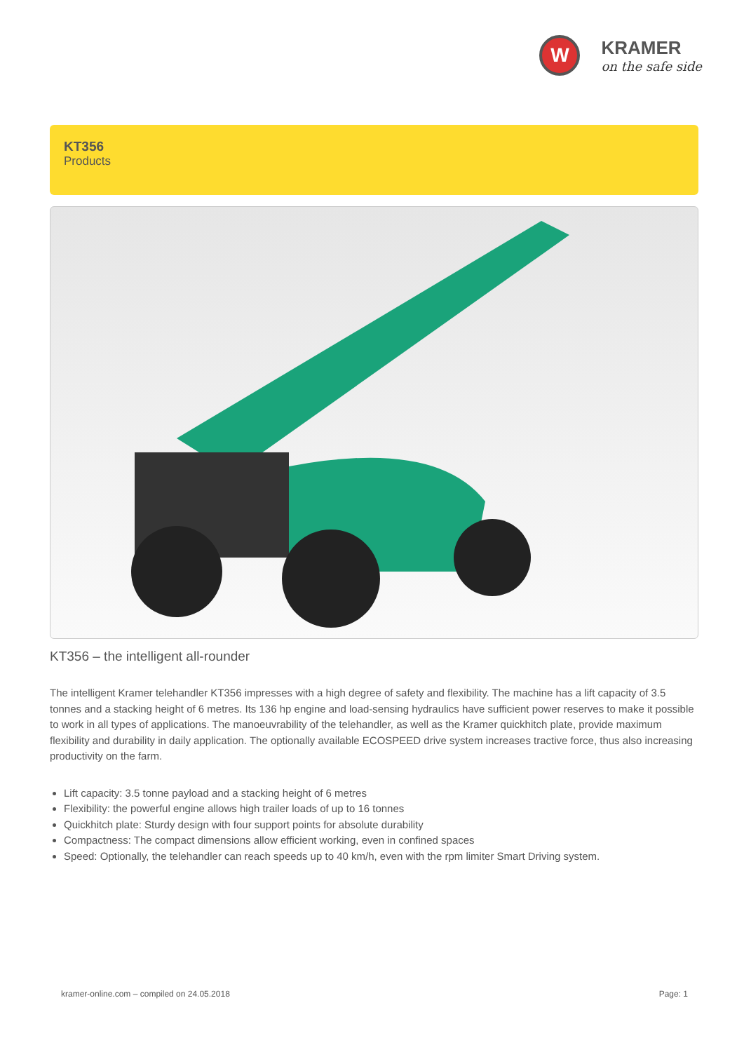W
KRAMER
on the safe side
KT356
Products
KT356 – the intelligent all-rounder
The intelligent Kramer telehandler KT356 impresses with a high degree of safety and flexibility. The machine has a lift capacity of 3.5 tonnes and a stacking height of 6 metres. Its 136 hp engine and load-sensing hydraulics have sufficient power reserves to make it possible to work in all types of applications. The manoeuvrability of the telehandler, as well as the Kramer quickhitch plate, provide maximum flexibility and durability in daily application. The optionally available ECOSPEED drive system increases tractive force, thus also increasing productivity on the farm.
Lift capacity: 3.5 tonne payload and a stacking height of 6 metres
Flexibility: the powerful engine allows high trailer loads of up to 16 tonnes
Quickhitch plate: Sturdy design with four support points for absolute durability
Compactness: The compact dimensions allow efficient working, even in confined spaces
Speed: Optionally, the telehandler can reach speeds up to 40 km/h, even with the rpm limiter Smart Driving system.
kramer-online.com – compiled on 24.05.2018 Page: 1